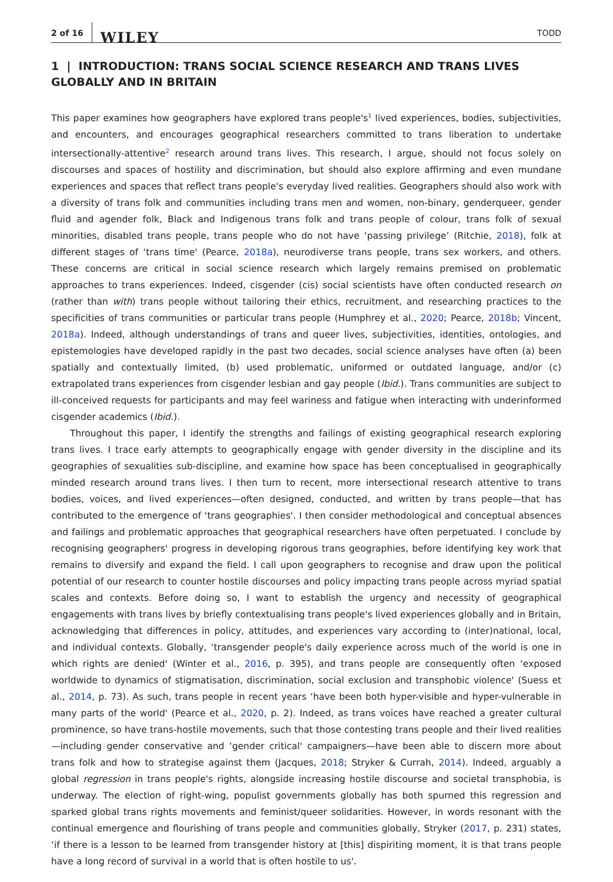2 of 16 WILEY TODD
1 | INTRODUCTION: TRANS SOCIAL SCIENCE RESEARCH AND TRANS LIVES GLOBALLY AND IN BRITAIN
This paper examines how geographers have explored trans people's<sup>1</sup> lived experiences, bodies, subjectivities, and encounters, and encourages geographical researchers committed to trans liberation to undertake intersectionally-attentive<sup>2</sup> research around trans lives. This research, I argue, should not focus solely on discourses and spaces of hostility and discrimination, but should also explore affirming and even mundane experiences and spaces that reflect trans people's everyday lived realities. Geographers should also work with a diversity of trans folk and communities including trans men and women, non-binary, genderqueer, gender fluid and agender folk, Black and Indigenous trans folk and trans people of colour, trans folk of sexual minorities, disabled trans people, trans people who do not have ‘passing privilege’ (Ritchie, 2018), folk at different stages of ‘trans time' (Pearce, 2018a), neurodiverse trans people, trans sex workers, and others. These concerns are critical in social science research which largely remains premised on problematic approaches to trans experiences. Indeed, cisgender (cis) social scientists have often conducted research on (rather than with) trans people without tailoring their ethics, recruitment, and researching practices to the specificities of trans communities or particular trans people (Humphrey et al., 2020; Pearce, 2018b; Vincent, 2018a). Indeed, although understandings of trans and queer lives, subjectivities, identities, ontologies, and epistemologies have developed rapidly in the past two decades, social science analyses have often (a) been spatially and contextually limited, (b) used problematic, uniformed or outdated language, and/or (c) extrapolated trans experiences from cisgender lesbian and gay people (Ibid.). Trans communities are subject to ill-conceived requests for participants and may feel wariness and fatigue when interacting with underinformed cisgender academics (Ibid.).
Throughout this paper, I identify the strengths and failings of existing geographical research exploring trans lives. I trace early attempts to geographically engage with gender diversity in the discipline and its geographies of sexualities sub-discipline, and examine how space has been conceptualised in geographically minded research around trans lives. I then turn to recent, more intersectional research attentive to trans bodies, voices, and lived experiences—often designed, conducted, and written by trans people—that has contributed to the emergence of ‘trans geographies'. I then consider methodological and conceptual absences and failings and problematic approaches that geographical researchers have often perpetuated. I conclude by recognising geographers' progress in developing rigorous trans geographies, before identifying key work that remains to diversify and expand the field. I call upon geographers to recognise and draw upon the political potential of our research to counter hostile discourses and policy impacting trans people across myriad spatial scales and contexts. Before doing so, I want to establish the urgency and necessity of geographical engagements with trans lives by briefly contextualising trans people's lived experiences globally and in Britain, acknowledging that differences in policy, attitudes, and experiences vary according to (inter)national, local, and individual contexts. Globally, ‘transgender people's daily experience across much of the world is one in which rights are denied' (Winter et al., 2016, p. 395), and trans people are consequently often ‘exposed worldwide to dynamics of stigmatisation, discrimination, social exclusion and transphobic violence' (Suess et al., 2014, p. 73). As such, trans people in recent years ‘have been both hyper-visible and hyper-vulnerable in many parts of the world' (Pearce et al., 2020, p. 2). Indeed, as trans voices have reached a greater cultural prominence, so have trans-hostile movements, such that those contesting trans people and their lived realities—including gender conservative and ‘gender critical' campaigners—have been able to discern more about trans folk and how to strategise against them (Jacques, 2018; Stryker & Currah, 2014). Indeed, arguably a global regression in trans people's rights, alongside increasing hostile discourse and societal transphobia, is underway. The election of right-wing, populist governments globally has both spurned this regression and sparked global trans rights movements and feminist/queer solidarities. However, in words resonant with the continual emergence and flourishing of trans people and communities globally, Stryker (2017, p. 231) states, ‘if there is a lesson to be learned from transgender history at [this] dispiriting moment, it is that trans people have a long record of survival in a world that is often hostile to us'.